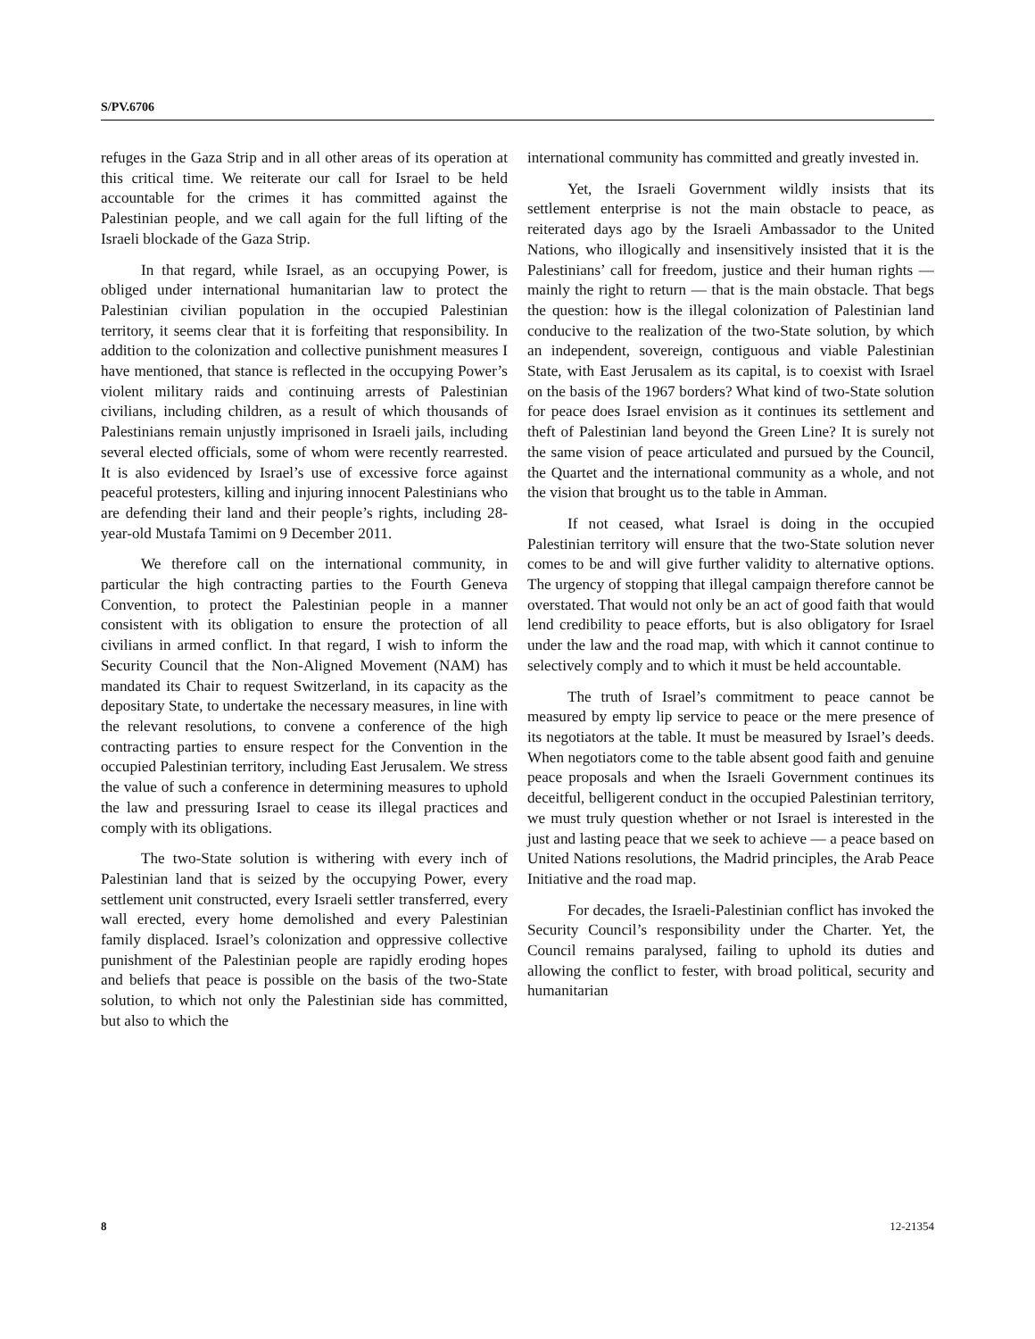S/PV.6706
refuges in the Gaza Strip and in all other areas of its operation at this critical time. We reiterate our call for Israel to be held accountable for the crimes it has committed against the Palestinian people, and we call again for the full lifting of the Israeli blockade of the Gaza Strip.
In that regard, while Israel, as an occupying Power, is obliged under international humanitarian law to protect the Palestinian civilian population in the occupied Palestinian territory, it seems clear that it is forfeiting that responsibility. In addition to the colonization and collective punishment measures I have mentioned, that stance is reflected in the occupying Power’s violent military raids and continuing arrests of Palestinian civilians, including children, as a result of which thousands of Palestinians remain unjustly imprisoned in Israeli jails, including several elected officials, some of whom were recently rearrested. It is also evidenced by Israel’s use of excessive force against peaceful protesters, killing and injuring innocent Palestinians who are defending their land and their people’s rights, including 28-year-old Mustafa Tamimi on 9 December 2011.
We therefore call on the international community, in particular the high contracting parties to the Fourth Geneva Convention, to protect the Palestinian people in a manner consistent with its obligation to ensure the protection of all civilians in armed conflict. In that regard, I wish to inform the Security Council that the Non-Aligned Movement (NAM) has mandated its Chair to request Switzerland, in its capacity as the depositary State, to undertake the necessary measures, in line with the relevant resolutions, to convene a conference of the high contracting parties to ensure respect for the Convention in the occupied Palestinian territory, including East Jerusalem. We stress the value of such a conference in determining measures to uphold the law and pressuring Israel to cease its illegal practices and comply with its obligations.
The two-State solution is withering with every inch of Palestinian land that is seized by the occupying Power, every settlement unit constructed, every Israeli settler transferred, every wall erected, every home demolished and every Palestinian family displaced. Israel’s colonization and oppressive collective punishment of the Palestinian people are rapidly eroding hopes and beliefs that peace is possible on the basis of the two-State solution, to which not only the Palestinian side has committed, but also to which the
international community has committed and greatly invested in.
Yet, the Israeli Government wildly insists that its settlement enterprise is not the main obstacle to peace, as reiterated days ago by the Israeli Ambassador to the United Nations, who illogically and insensitively insisted that it is the Palestinians’ call for freedom, justice and their human rights — mainly the right to return — that is the main obstacle. That begs the question: how is the illegal colonization of Palestinian land conducive to the realization of the two-State solution, by which an independent, sovereign, contiguous and viable Palestinian State, with East Jerusalem as its capital, is to coexist with Israel on the basis of the 1967 borders? What kind of two-State solution for peace does Israel envision as it continues its settlement and theft of Palestinian land beyond the Green Line? It is surely not the same vision of peace articulated and pursued by the Council, the Quartet and the international community as a whole, and not the vision that brought us to the table in Amman.
If not ceased, what Israel is doing in the occupied Palestinian territory will ensure that the two-State solution never comes to be and will give further validity to alternative options. The urgency of stopping that illegal campaign therefore cannot be overstated. That would not only be an act of good faith that would lend credibility to peace efforts, but is also obligatory for Israel under the law and the road map, with which it cannot continue to selectively comply and to which it must be held accountable.
The truth of Israel’s commitment to peace cannot be measured by empty lip service to peace or the mere presence of its negotiators at the table. It must be measured by Israel’s deeds. When negotiators come to the table absent good faith and genuine peace proposals and when the Israeli Government continues its deceitful, belligerent conduct in the occupied Palestinian territory, we must truly question whether or not Israel is interested in the just and lasting peace that we seek to achieve — a peace based on United Nations resolutions, the Madrid principles, the Arab Peace Initiative and the road map.
For decades, the Israeli-Palestinian conflict has invoked the Security Council’s responsibility under the Charter. Yet, the Council remains paralysed, failing to uphold its duties and allowing the conflict to fester, with broad political, security and humanitarian
8 12-21354